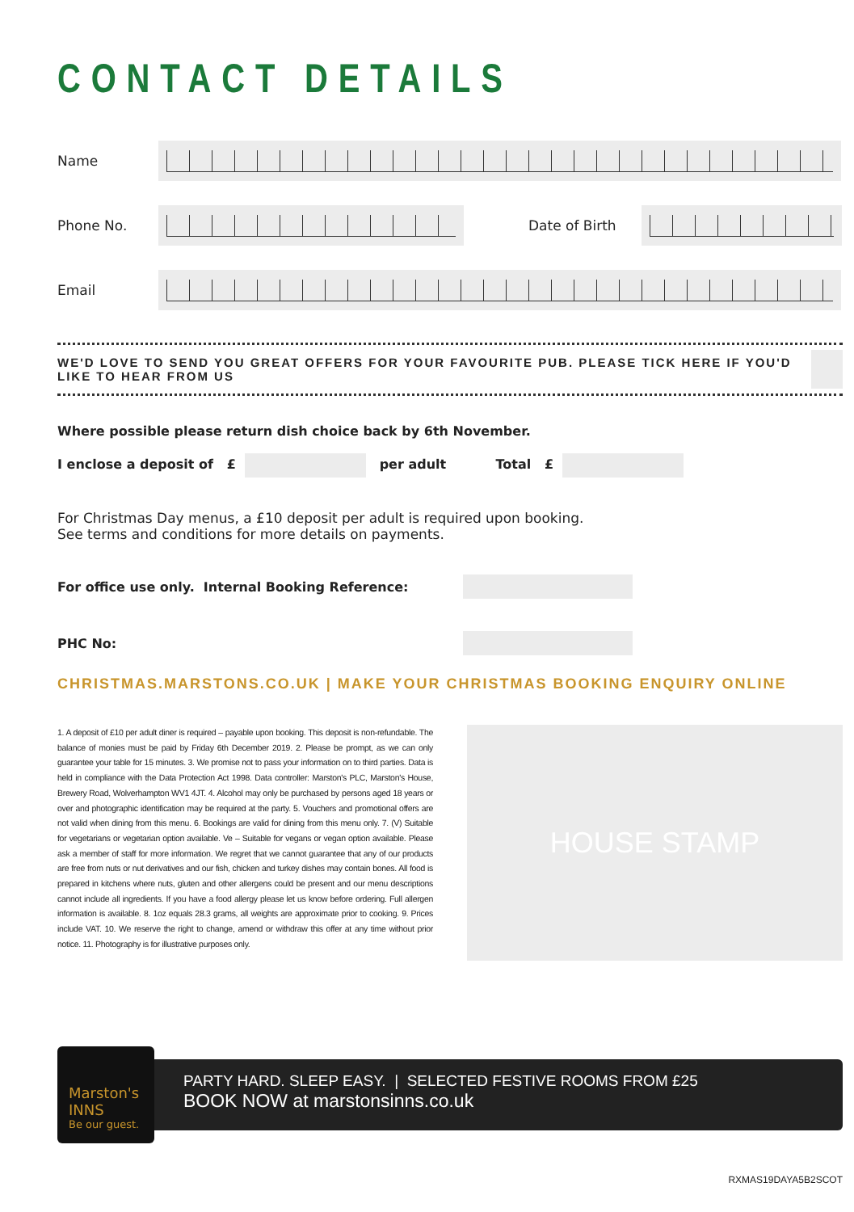CONTACT DETAILS
Name
Phone No. Date of Birth
Email
WE'D LOVE TO SEND YOU GREAT OFFERS FOR YOUR FAVOURITE PUB. PLEASE TICK HERE IF YOU'D LIKE TO HEAR FROM US
Where possible please return dish choice back by 6th November.
I enclose a deposit of £ per adult Total £
For Christmas Day menus, a £10 deposit per adult is required upon booking.
See terms and conditions for more details on payments.
For office use only. Internal Booking Reference:
PHC No:
CHRISTMAS.MARSTONS.CO.UK | MAKE YOUR CHRISTMAS BOOKING ENQUIRY ONLINE
1. A deposit of £10 per adult diner is required – payable upon booking. This deposit is non-refundable. The balance of monies must be paid by Friday 6th December 2019. 2. Please be prompt, as we can only guarantee your table for 15 minutes. 3. We promise not to pass your information on to third parties. Data is held in compliance with the Data Protection Act 1998. Data controller: Marston's PLC, Marston's House, Brewery Road, Wolverhampton WV1 4JT. 4. Alcohol may only be purchased by persons aged 18 years or over and photographic identification may be required at the party. 5. Vouchers and promotional offers are not valid when dining from this menu. 6. Bookings are valid for dining from this menu only. 7. (V) Suitable for vegetarians or vegetarian option available. Ve – Suitable for vegans or vegan option available. Please ask a member of staff for more information. We regret that we cannot guarantee that any of our products are free from nuts or nut derivatives and our fish, chicken and turkey dishes may contain bones. All food is prepared in kitchens where nuts, gluten and other allergens could be present and our menu descriptions cannot include all ingredients. If you have a food allergy please let us know before ordering. Full allergen information is available. 8. 1oz equals 28.3 grams, all weights are approximate prior to cooking. 9. Prices include VAT. 10. We reserve the right to change, amend or withdraw this offer at any time without prior notice. 11. Photography is for illustrative purposes only.
HOUSE STAMP
Marston's INNS
Be our guest.
PARTY HARD. SLEEP EASY. | SELECTED FESTIVE ROOMS FROM £25
BOOK NOW at marstonsinns.co.uk
RXMAS19DAYA5B2SCOT